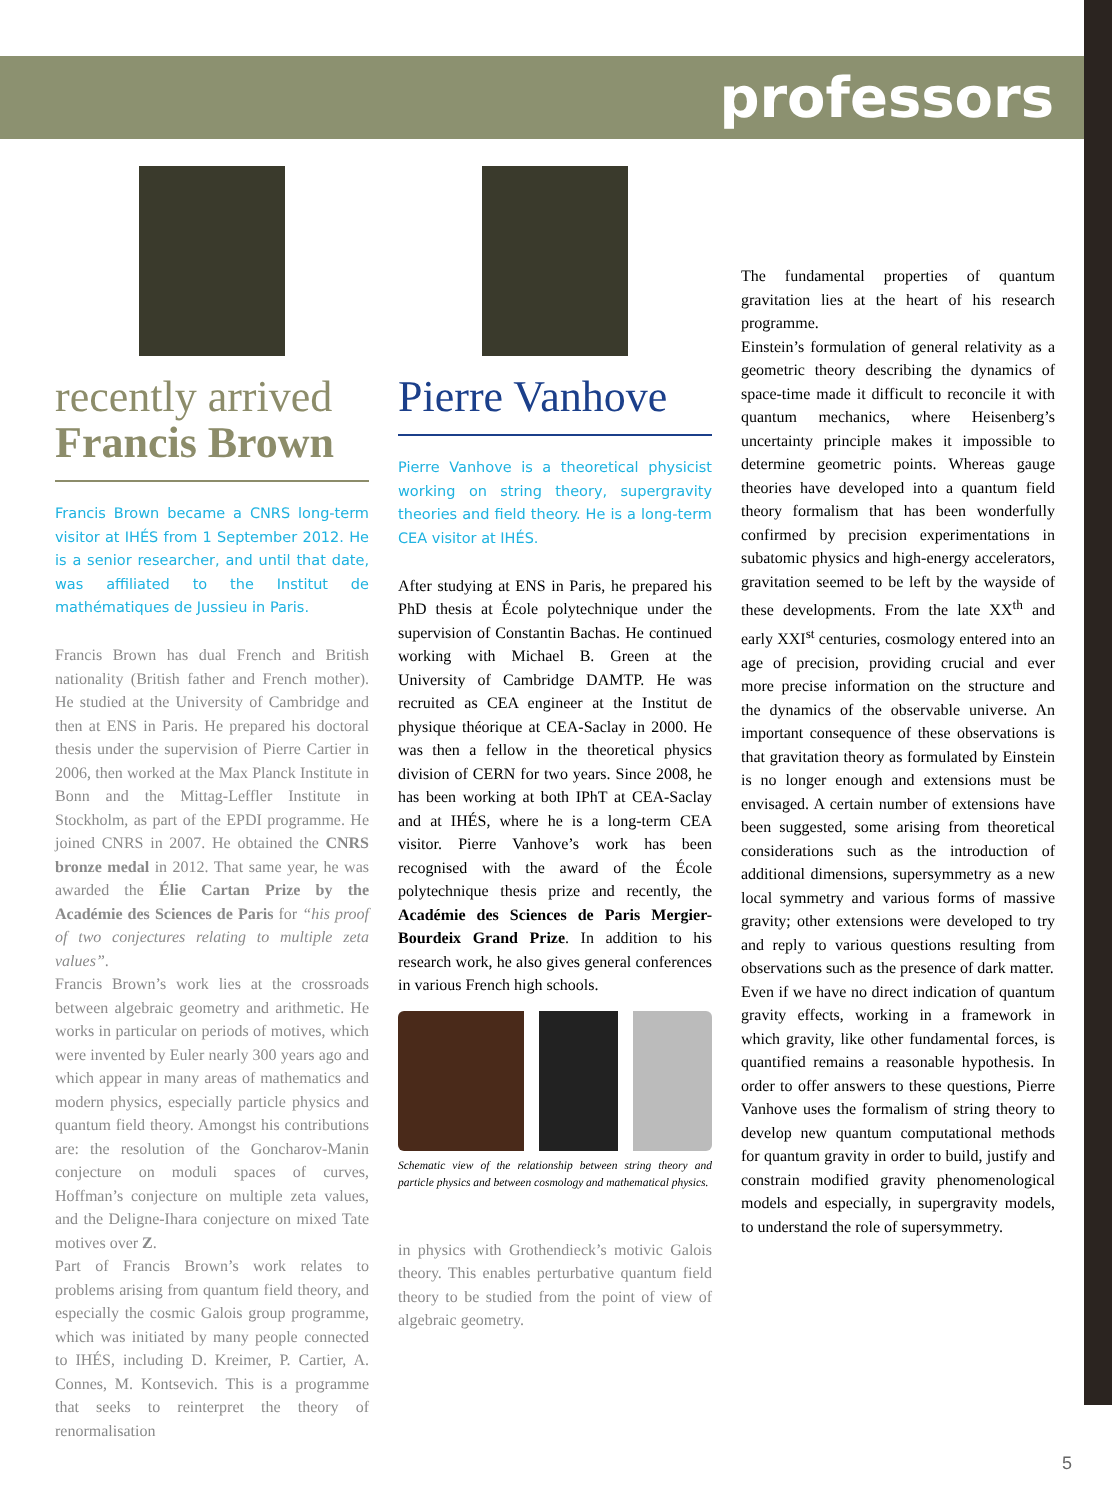professors
recently arrived
Francis Brown
Francis Brown became a CNRS long-term visitor at IHÉS from 1 September 2012. He is a senior researcher, and until that date, was affiliated to the Institut de mathématiques de Jussieu in Paris.
Francis Brown has dual French and British nationality (British father and French mother). He studied at the University of Cambridge and then at ENS in Paris. He prepared his doctoral thesis under the supervision of Pierre Cartier in 2006, then worked at the Max Planck Institute in Bonn and the Mittag-Leffler Institute in Stockholm, as part of the EPDI programme. He joined CNRS in 2007. He obtained the CNRS bronze medal in 2012. That same year, he was awarded the Élie Cartan Prize by the Académie des Sciences de Paris for “his proof of two conjectures relating to multiple zeta values”.
Francis Brown’s work lies at the crossroads between algebraic geometry and arithmetic. He works in particular on periods of motives, which were invented by Euler nearly 300 years ago and which appear in many areas of mathematics and modern physics, especially particle physics and quantum field theory. Amongst his contributions are: the resolution of the Goncharov-Manin conjecture on moduli spaces of curves, Hoffman’s conjecture on multiple zeta values, and the Deligne-Ihara conjecture on mixed Tate motives over Z.
Part of Francis Brown’s work relates to problems arising from quantum field theory, and especially the cosmic Galois group programme, which was initiated by many people connected to IHÉS, including D. Kreimer, P. Cartier, A. Connes, M. Kontsevich. This is a programme that seeks to reinterpret the theory of renormalisation
Pierre Vanhove
Pierre Vanhove is a theoretical physicist working on string theory, supergravity theories and field theory. He is a long-term CEA visitor at IHÉS.
After studying at ENS in Paris, he prepared his PhD thesis at École polytechnique under the supervision of Constantin Bachas. He continued working with Michael B. Green at the University of Cambridge DAMTP. He was recruited as CEA engineer at the Institut de physique théorique at CEA-Saclay in 2000. He was then a fellow in the theoretical physics division of CERN for two years. Since 2008, he has been working at both IPhT at CEA-Saclay and at IHÉS, where he is a long-term CEA visitor. Pierre Vanhove’s work has been recognised with the award of the École polytechnique thesis prize and recently, the Académie des Sciences de Paris Mergier-Bourdeix Grand Prize. In addition to his research work, he also gives general conferences in various French high schools.
Schematic view of the relationship between string theory and particle physics and between cosmology and mathematical physics.
in physics with Grothendieck’s motivic Galois theory. This enables perturbative quantum field theory to be studied from the point of view of algebraic geometry.
The fundamental properties of quantum gravitation lies at the heart of his research programme.
Einstein’s formulation of general relativity as a geometric theory describing the dynamics of space-time made it difficult to reconcile it with quantum mechanics, where Heisenberg’s uncertainty principle makes it impossible to determine geometric points. Whereas gauge theories have developed into a quantum field theory formalism that has been wonderfully confirmed by precision experimentations in subatomic physics and high-energy accelerators, gravitation seemed to be left by the wayside of these developments. From the late XX<sup>th</sup> and early XXI<sup>st</sup> centuries, cosmology entered into an age of precision, providing crucial and ever more precise information on the structure and the dynamics of the observable universe. An important consequence of these observations is that gravitation theory as formulated by Einstein is no longer enough and extensions must be envisaged. A certain number of extensions have been suggested, some arising from theoretical considerations such as the introduction of additional dimensions, supersymmetry as a new local symmetry and various forms of massive gravity; other extensions were developed to try and reply to various questions resulting from observations such as the presence of dark matter.
Even if we have no direct indication of quantum gravity effects, working in a framework in which gravity, like other fundamental forces, is quantified remains a reasonable hypothesis. In order to offer answers to these questions, Pierre Vanhove uses the formalism of string theory to develop new quantum computational methods for quantum gravity in order to build, justify and constrain modified gravity phenomenological models and especially, in supergravity models, to understand the role of supersymmetry.
5